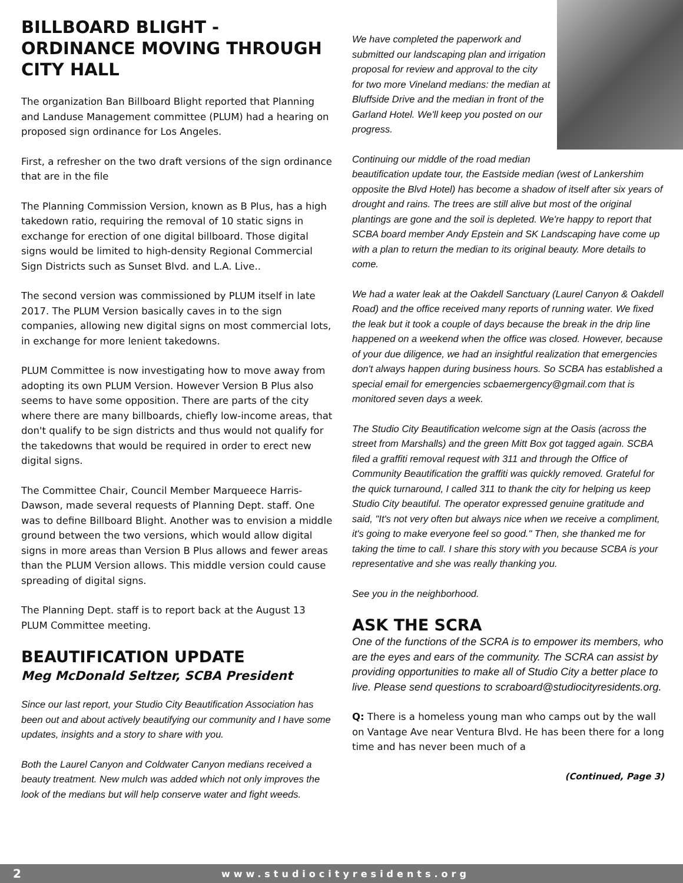BILLBOARD BLIGHT - ORDINANCE MOVING THROUGH CITY HALL
The organization Ban Billboard Blight reported that Planning and Landuse Management committee (PLUM) had a hearing on proposed sign ordinance for Los Angeles.
First, a refresher on the two draft versions of the sign ordinance that are in the file
The Planning Commission Version, known as B Plus, has a high takedown ratio, requiring the removal of 10 static signs in exchange for erection of one digital billboard. Those digital signs would be limited to high-density Regional Commercial Sign Districts such as Sunset Blvd. and L.A. Live..
The second version was commissioned by PLUM itself in late 2017. The PLUM Version basically caves in to the sign companies, allowing new digital signs on most commercial lots, in exchange for more lenient takedowns.
PLUM Committee is now investigating how to move away from adopting its own PLUM Version. However Version B Plus also seems to have some opposition. There are parts of the city where there are many billboards, chiefly low-income areas, that don't qualify to be sign districts and thus would not qualify for the takedowns that would be required in order to erect new digital signs.
The Committee Chair, Council Member Marqueece Harris-Dawson, made several requests of Planning Dept. staff. One was to define Billboard Blight. Another was to envision a middle ground between the two versions, which would allow digital signs in more areas than Version B Plus allows and fewer areas than the PLUM Version allows. This middle version could cause spreading of digital signs.
The Planning Dept. staff is to report back at the August 13 PLUM Committee meeting.
BEAUTIFICATION UPDATE
Meg McDonald Seltzer, SCBA President
Since our last report, your Studio City Beautification Association has been out and about actively beautifying our community and I have some updates, insights and a story to share with you.
Both the Laurel Canyon and Coldwater Canyon medians received a beauty treatment. New mulch was added which not only improves the look of the medians but will help conserve water and fight weeds.
We have completed the paperwork and submitted our landscaping plan and irrigation proposal for review and approval to the city for two more Vineland medians: the median at Bluffside Drive and the median in front of the Garland Hotel. We'll keep you posted on our progress.
Continuing our middle of the road median beautification update tour, the Eastside median (west of Lankershim opposite the Blvd Hotel) has become a shadow of itself after six years of drought and rains. The trees are still alive but most of the original plantings are gone and the soil is depleted. We're happy to report that SCBA board member Andy Epstein and SK Landscaping have come up with a plan to return the median to its original beauty. More details to come.
We had a water leak at the Oakdell Sanctuary (Laurel Canyon & Oakdell Road) and the office received many reports of running water. We fixed the leak but it took a couple of days because the break in the drip line happened on a weekend when the office was closed. However, because of your due diligence, we had an insightful realization that emergencies don't always happen during business hours. So SCBA has established a special email for emergencies scbaemergency@gmail.com that is monitored seven days a week.
The Studio City Beautification welcome sign at the Oasis (across the street from Marshalls) and the green Mitt Box got tagged again. SCBA filed a graffiti removal request with 311 and through the Office of Community Beautification the graffiti was quickly removed. Grateful for the quick turnaround, I called 311 to thank the city for helping us keep Studio City beautiful. The operator expressed genuine gratitude and said, "It's not very often but always nice when we receive a compliment, it's going to make everyone feel so good." Then, she thanked me for taking the time to call. I share this story with you because SCBA is your representative and she was really thanking you.
See you in the neighborhood.
ASK THE SCRA
One of the functions of the SCRA is to empower its members, who are the eyes and ears of the community. The SCRA can assist by providing opportunities to make all of Studio City a better place to live. Please send questions to scraboard@studiocityresidents.org.
Q: There is a homeless young man who camps out by the wall on Vantage Ave near Ventura Blvd. He has been there for a long time and has never been much of a
(Continued, Page 3)
2 www.studiocityresidents.org